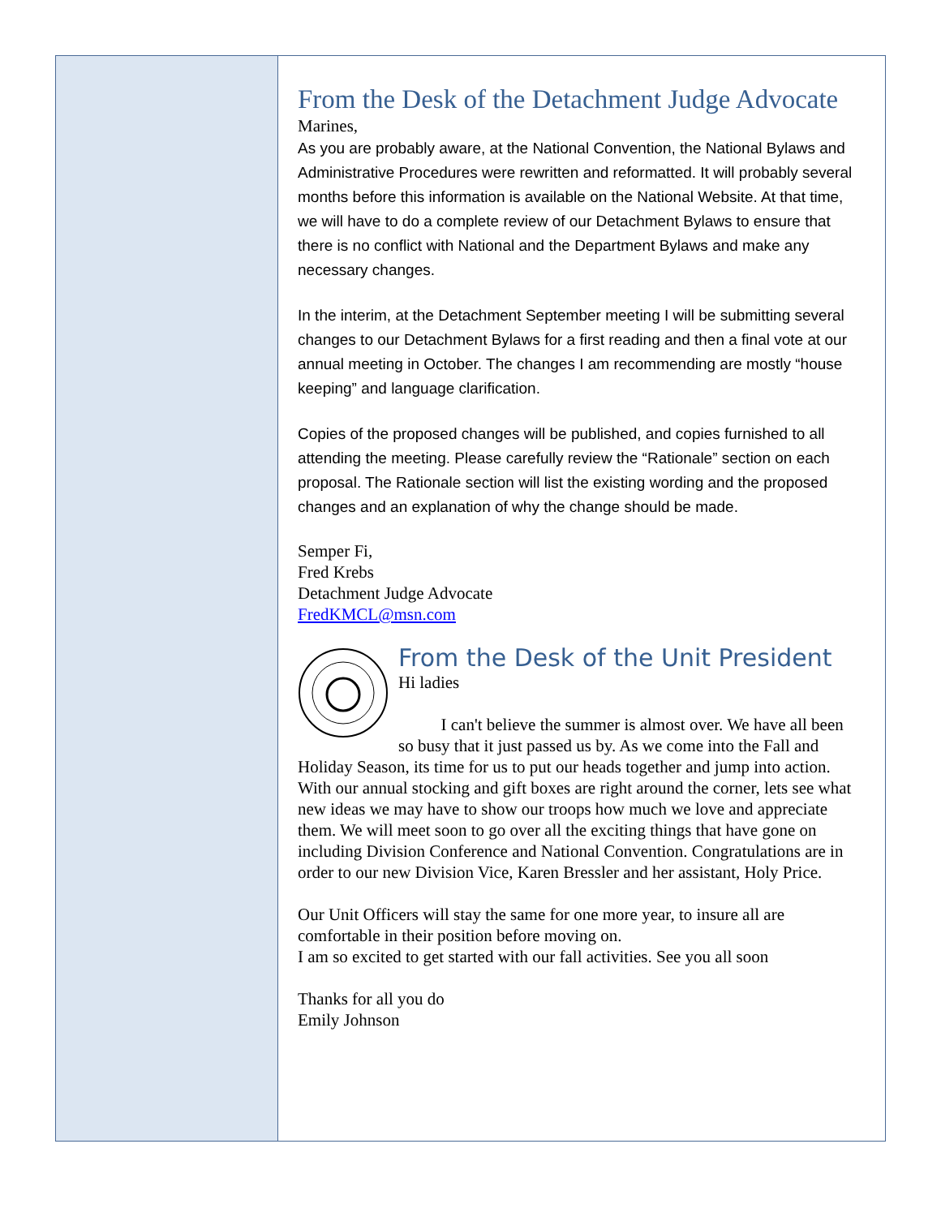From the Desk of the Detachment Judge Advocate
Marines,
As you are probably aware, at the National Convention, the National Bylaws and Administrative Procedures were rewritten and reformatted. It will probably several months before this information is available on the National Website. At that time, we will have to do a complete review of our Detachment Bylaws to ensure that there is no conflict with National and the Department Bylaws and make any necessary changes.
In the interim, at the Detachment September meeting I will be submitting several changes to our Detachment Bylaws for a first reading and then a final vote at our annual meeting in October. The changes I am recommending are mostly “house keeping” and language clarification.
Copies of the proposed changes will be published, and copies furnished to all attending the meeting. Please carefully review the “Rationale” section on each proposal. The Rationale section will list the existing wording and the proposed changes and an explanation of why the change should be made.
Semper Fi,
Fred Krebs
Detachment Judge Advocate
FredKMCL@msn.com
From the Desk of the Unit President
Hi ladies
I can't believe the summer is almost over. We have all been so busy that it just passed us by. As we come into the Fall and Holiday Season, its time for us to put our heads together and jump into action. With our annual stocking and gift boxes are right around the corner, lets see what new ideas we may have to show our troops how much we love and appreciate them. We will meet soon to go over all the exciting things that have gone on including Division Conference and National Convention. Congratulations are in order to our new Division Vice, Karen Bressler and her assistant, Holy Price.
Our Unit Officers will stay the same for one more year, to insure all are comfortable in their position before moving on.
I am so excited to get started with our fall activities. See you all soon
Thanks for all you do
Emily Johnson